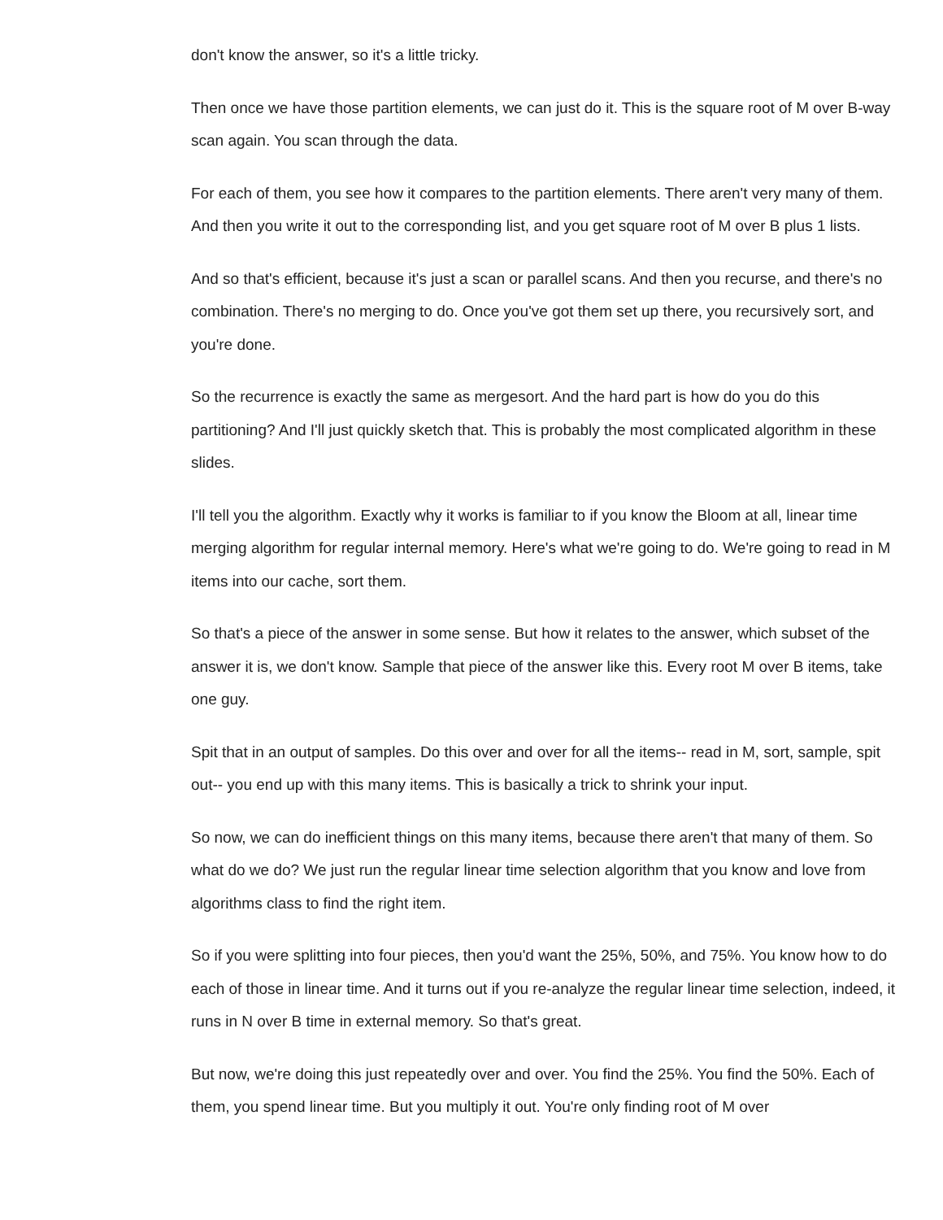don't know the answer, so it's a little tricky.
Then once we have those partition elements, we can just do it. This is the square root of M over B-way scan again. You scan through the data.
For each of them, you see how it compares to the partition elements. There aren't very many of them. And then you write it out to the corresponding list, and you get square root of M over B plus 1 lists.
And so that's efficient, because it's just a scan or parallel scans. And then you recurse, and there's no combination. There's no merging to do. Once you've got them set up there, you recursively sort, and you're done.
So the recurrence is exactly the same as mergesort. And the hard part is how do you do this partitioning? And I'll just quickly sketch that. This is probably the most complicated algorithm in these slides.
I'll tell you the algorithm. Exactly why it works is familiar to if you know the Bloom at all, linear time merging algorithm for regular internal memory. Here's what we're going to do. We're going to read in M items into our cache, sort them.
So that's a piece of the answer in some sense. But how it relates to the answer, which subset of the answer it is, we don't know. Sample that piece of the answer like this. Every root M over B items, take one guy.
Spit that in an output of samples. Do this over and over for all the items-- read in M, sort, sample, spit out-- you end up with this many items. This is basically a trick to shrink your input.
So now, we can do inefficient things on this many items, because there aren't that many of them. So what do we do? We just run the regular linear time selection algorithm that you know and love from algorithms class to find the right item.
So if you were splitting into four pieces, then you'd want the 25%, 50%, and 75%. You know how to do each of those in linear time. And it turns out if you re-analyze the regular linear time selection, indeed, it runs in N over B time in external memory. So that's great.
But now, we're doing this just repeatedly over and over. You find the 25%. You find the 50%. Each of them, you spend linear time. But you multiply it out. You're only finding root of M over